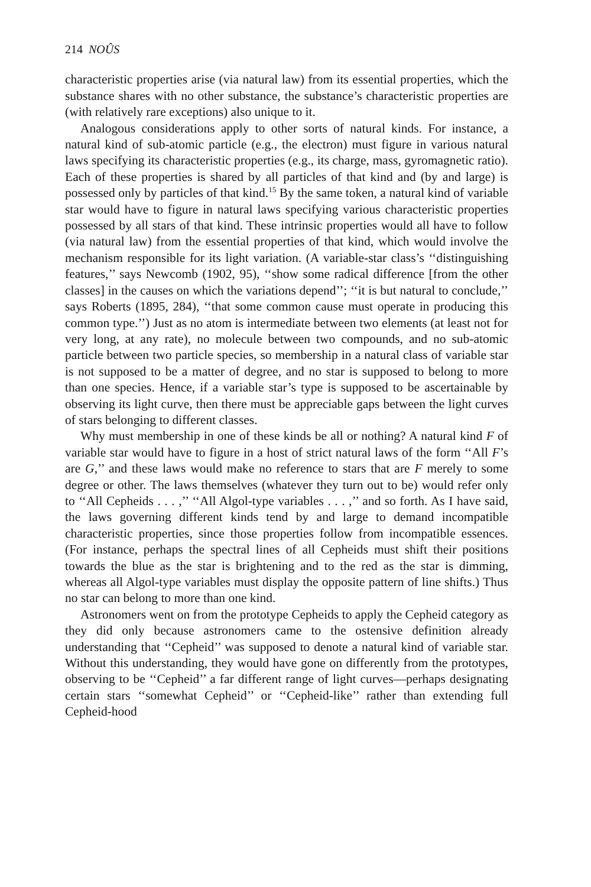214 NOÛS
characteristic properties arise (via natural law) from its essential properties, which the substance shares with no other substance, the substance’s characteristic properties are (with relatively rare exceptions) also unique to it.
Analogous considerations apply to other sorts of natural kinds. For instance, a natural kind of sub-atomic particle (e.g., the electron) must figure in various natural laws specifying its characteristic properties (e.g., its charge, mass, gyromagnetic ratio). Each of these properties is shared by all particles of that kind and (by and large) is possessed only by particles of that kind.<sup>15</sup> By the same token, a natural kind of variable star would have to figure in natural laws specifying various characteristic properties possessed by all stars of that kind. These intrinsic properties would all have to follow (via natural law) from the essential properties of that kind, which would involve the mechanism responsible for its light variation. (A variable-star class’s ‘‘distinguishing features,’’ says Newcomb (1902, 95), ‘‘show some radical difference [from the other classes] in the causes on which the variations depend’’; ‘‘it is but natural to conclude,’’ says Roberts (1895, 284), ‘‘that some common cause must operate in producing this common type.’’) Just as no atom is intermediate between two elements (at least not for very long, at any rate), no molecule between two compounds, and no sub-atomic particle between two particle species, so membership in a natural class of variable star is not supposed to be a matter of degree, and no star is supposed to belong to more than one species. Hence, if a variable star’s type is supposed to be ascertainable by observing its light curve, then there must be appreciable gaps between the light curves of stars belonging to different classes.
Why must membership in one of these kinds be all or nothing? A natural kind F of variable star would have to figure in a host of strict natural laws of the form ‘‘All F’s are G,’’ and these laws would make no reference to stars that are F merely to some degree or other. The laws themselves (whatever they turn out to be) would refer only to ‘‘All Cepheids . . . ,’’ ‘‘All Algol-type variables . . . ,’’ and so forth. As I have said, the laws governing different kinds tend by and large to demand incompatible characteristic properties, since those properties follow from incompatible essences. (For instance, perhaps the spectral lines of all Cepheids must shift their positions towards the blue as the star is brightening and to the red as the star is dimming, whereas all Algol-type variables must display the opposite pattern of line shifts.) Thus no star can belong to more than one kind.
Astronomers went on from the prototype Cepheids to apply the Cepheid category as they did only because astronomers came to the ostensive definition already understanding that ‘‘Cepheid’’ was supposed to denote a natural kind of variable star. Without this understanding, they would have gone on differently from the prototypes, observing to be ‘‘Cepheid’’ a far different range of light curves—perhaps designating certain stars ‘‘somewhat Cepheid’’ or ‘‘Cepheid-like’’ rather than extending full Cepheid-hood